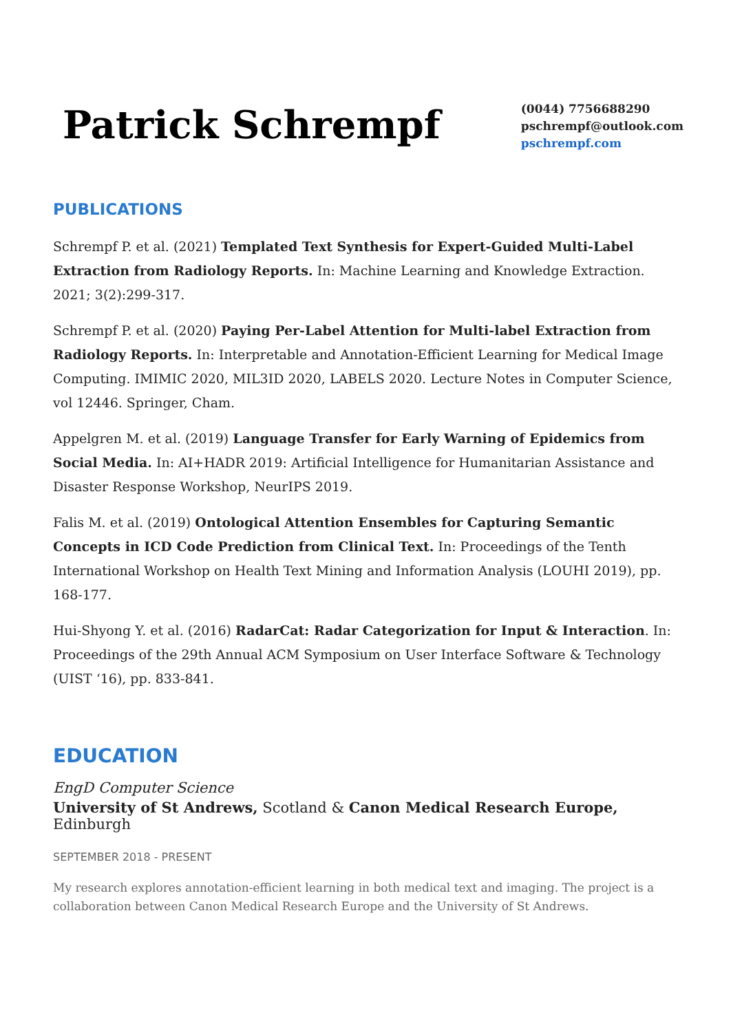Patrick Schrempf
(0044) 7756688290
pschrempf@outlook.com
pschrempf.com
PUBLICATIONS
Schrempf P. et al. (2021) Templated Text Synthesis for Expert-Guided Multi-Label Extraction from Radiology Reports. In: Machine Learning and Knowledge Extraction. 2021; 3(2):299-317.
Schrempf P. et al. (2020) Paying Per-Label Attention for Multi-label Extraction from Radiology Reports. In: Interpretable and Annotation-Efficient Learning for Medical Image Computing. IMIMIC 2020, MIL3ID 2020, LABELS 2020. Lecture Notes in Computer Science, vol 12446. Springer, Cham.
Appelgren M. et al. (2019) Language Transfer for Early Warning of Epidemics from Social Media. In: AI+HADR 2019: Artificial Intelligence for Humanitarian Assistance and Disaster Response Workshop, NeurIPS 2019.
Falis M. et al. (2019) Ontological Attention Ensembles for Capturing Semantic Concepts in ICD Code Prediction from Clinical Text. In: Proceedings of the Tenth International Workshop on Health Text Mining and Information Analysis (LOUHI 2019), pp. 168-177.
Hui-Shyong Y. et al. (2016) RadarCat: Radar Categorization for Input & Interaction. In: Proceedings of the 29th Annual ACM Symposium on User Interface Software & Technology (UIST ‘16), pp. 833-841.
EDUCATION
EngD Computer Science
University of St Andrews, Scotland & Canon Medical Research Europe, Edinburgh
SEPTEMBER 2018 - PRESENT
My research explores annotation-efficient learning in both medical text and imaging. The project is a collaboration between Canon Medical Research Europe and the University of St Andrews.